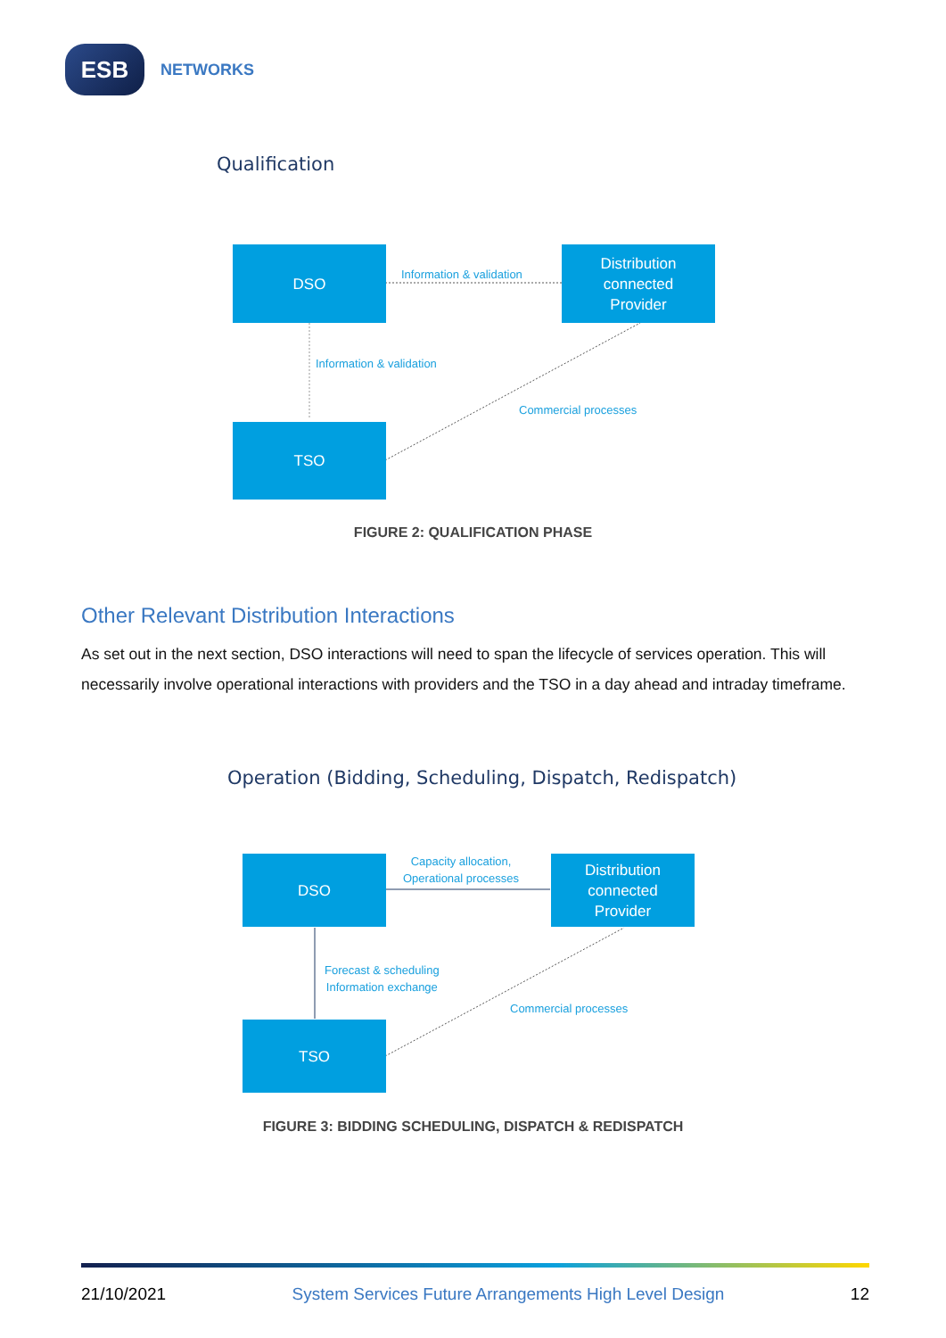ESB
NETWORKS
Qualification
DSO
Distribution
connected
Provider
TSO
Information & validation
Information & validation
Commercial processes
FIGURE 2: QUALIFICATION PHASE
Other Relevant Distribution Interactions
As set out in the next section, DSO interactions will need to span the lifecycle of services operation. This will necessarily involve operational interactions with providers and the TSO in a day ahead and intraday timeframe.
Operation (Bidding, Scheduling, Dispatch, Redispatch)
DSO
Distribution
connected
Provider
TSO
Capacity allocation,
Operational processes
Forecast & scheduling
Information exchange
Commercial processes
FIGURE 3: BIDDING SCHEDULING, DISPATCH & REDISPATCH
21/10/2021 System Services Future Arrangements High Level Design 12